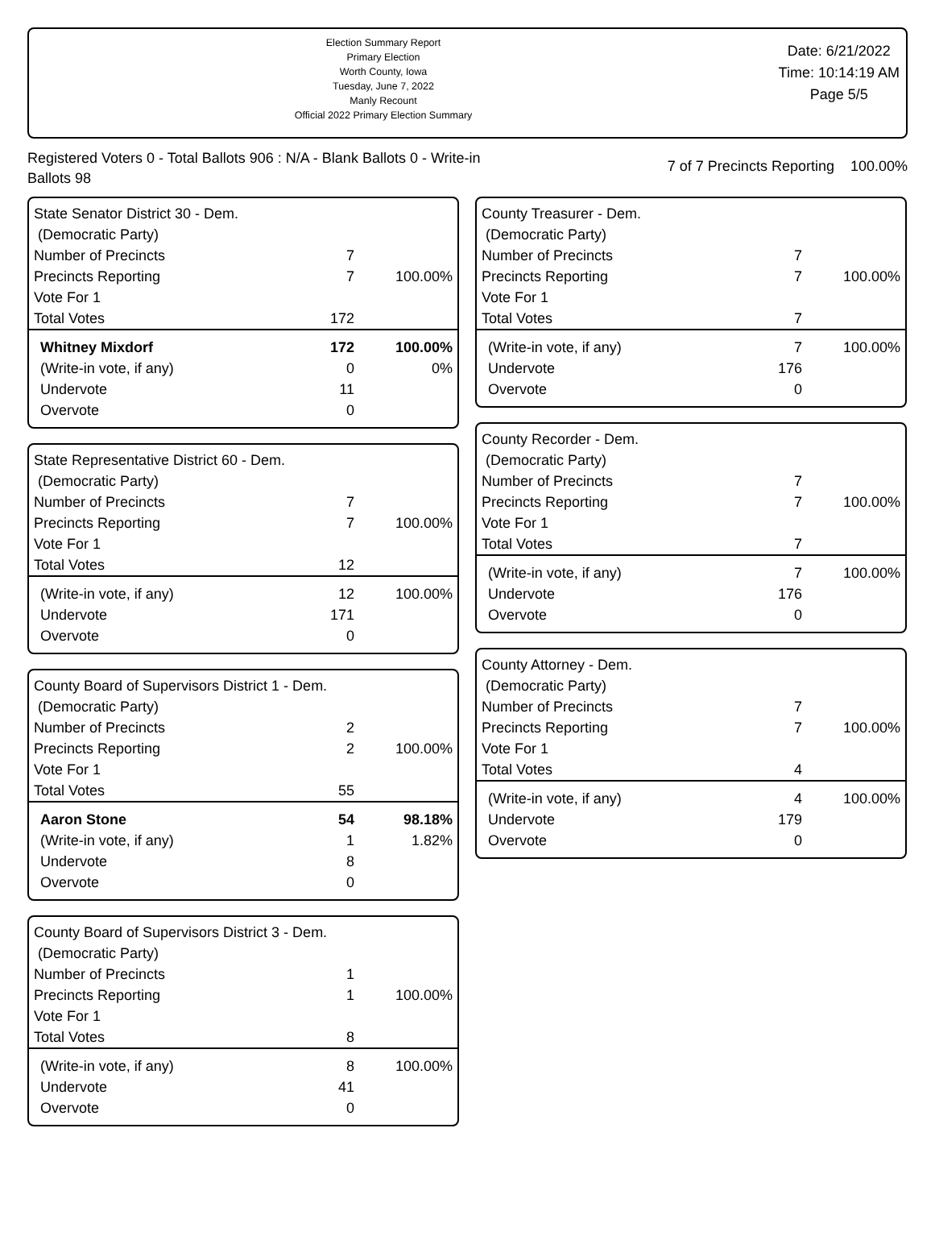Election Summary Report
Primary Election
Worth County, Iowa
Tuesday, June 7, 2022
Manly Recount
Official 2022 Primary Election Summary
Date: 6/21/2022
Time: 10:14:19 AM
Page 5/5
Registered Voters 0 - Total Ballots 906 : N/A - Blank Ballots 0 - Write-in Ballots 98
7 of 7 Precincts Reporting 100.00%
State Senator District 30 - Dem.
(Democratic Party)
| Number of Precincts | 7 | |
| Precincts Reporting | 7 | 100.00% |
| Vote For 1 | | |
| Total Votes | 172 | |
| Whitney Mixdorf | 172 | 100.00% |
| (Write-in vote, if any) | 0 | 0% |
| Undervote | 11 | |
| Overvote | 0 | |
State Representative District 60 - Dem.
(Democratic Party)
| Number of Precincts | 7 | |
| Precincts Reporting | 7 | 100.00% |
| Vote For 1 | | |
| Total Votes | 12 | |
| (Write-in vote, if any) | 12 | 100.00% |
| Undervote | 171 | |
| Overvote | 0 | |
County Board of Supervisors District 1 - Dem.
(Democratic Party)
| Number of Precincts | 2 | |
| Precincts Reporting | 2 | 100.00% |
| Vote For 1 | | |
| Total Votes | 55 | |
| Aaron Stone | 54 | 98.18% |
| (Write-in vote, if any) | 1 | 1.82% |
| Undervote | 8 | |
| Overvote | 0 | |
County Board of Supervisors District 3 - Dem.
(Democratic Party)
| Number of Precincts | 1 | |
| Precincts Reporting | 1 | 100.00% |
| Vote For 1 | | |
| Total Votes | 8 | |
| (Write-in vote, if any) | 8 | 100.00% |
| Undervote | 41 | |
| Overvote | 0 | |
County Treasurer - Dem.
(Democratic Party)
| Number of Precincts | 7 | |
| Precincts Reporting | 7 | 100.00% |
| Vote For 1 | | |
| Total Votes | 7 | |
| (Write-in vote, if any) | 7 | 100.00% |
| Undervote | 176 | |
| Overvote | 0 | |
County Recorder - Dem.
(Democratic Party)
| Number of Precincts | 7 | |
| Precincts Reporting | 7 | 100.00% |
| Vote For 1 | | |
| Total Votes | 7 | |
| (Write-in vote, if any) | 7 | 100.00% |
| Undervote | 176 | |
| Overvote | 0 | |
County Attorney - Dem.
(Democratic Party)
| Number of Precincts | 7 | |
| Precincts Reporting | 7 | 100.00% |
| Vote For 1 | | |
| Total Votes | 4 | |
| (Write-in vote, if any) | 4 | 100.00% |
| Undervote | 179 | |
| Overvote | 0 | |